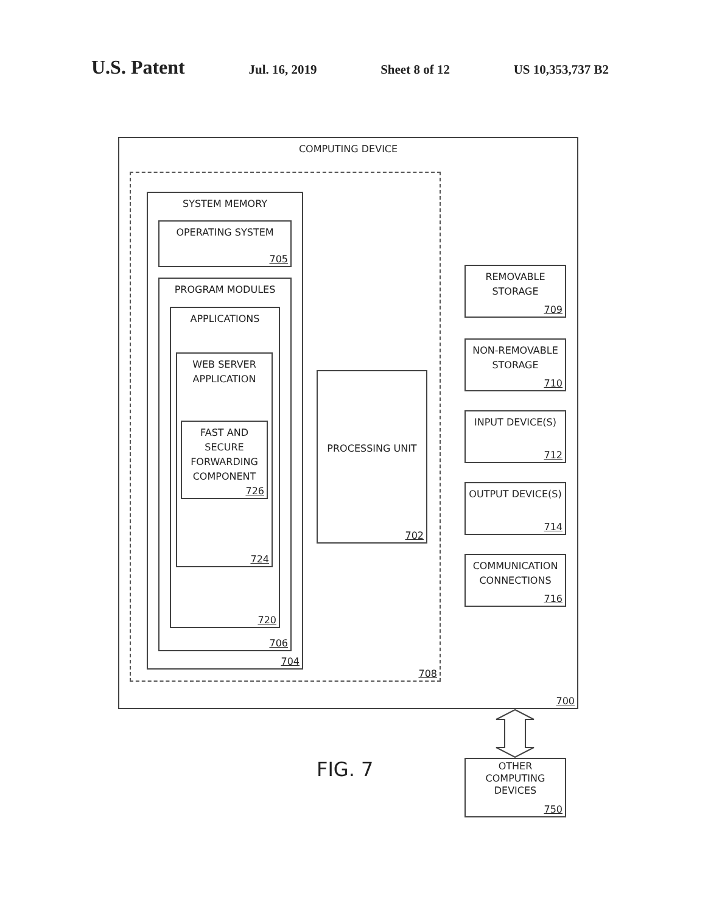U.S. Patent Jul. 16, 2019 Sheet 8 of 12 US 10,353,737 B2
COMPUTING DEVICE
700
708
SYSTEM MEMORY
704
OPERATING SYSTEM
705
PROGRAM MODULES
706
APPLICATIONS
720
WEB SERVER
APPLICATION
724
FAST AND
SECURE
FORWARDING
COMPONENT
726
PROCESSING UNIT
702
REMOVABLE
STORAGE
709
NON-REMOVABLE
STORAGE
710
INPUT DEVICE(S)
712
OUTPUT DEVICE(S)
714
COMMUNICATION
CONNECTIONS
716
OTHER
COMPUTING
DEVICES
750
FIG. 7